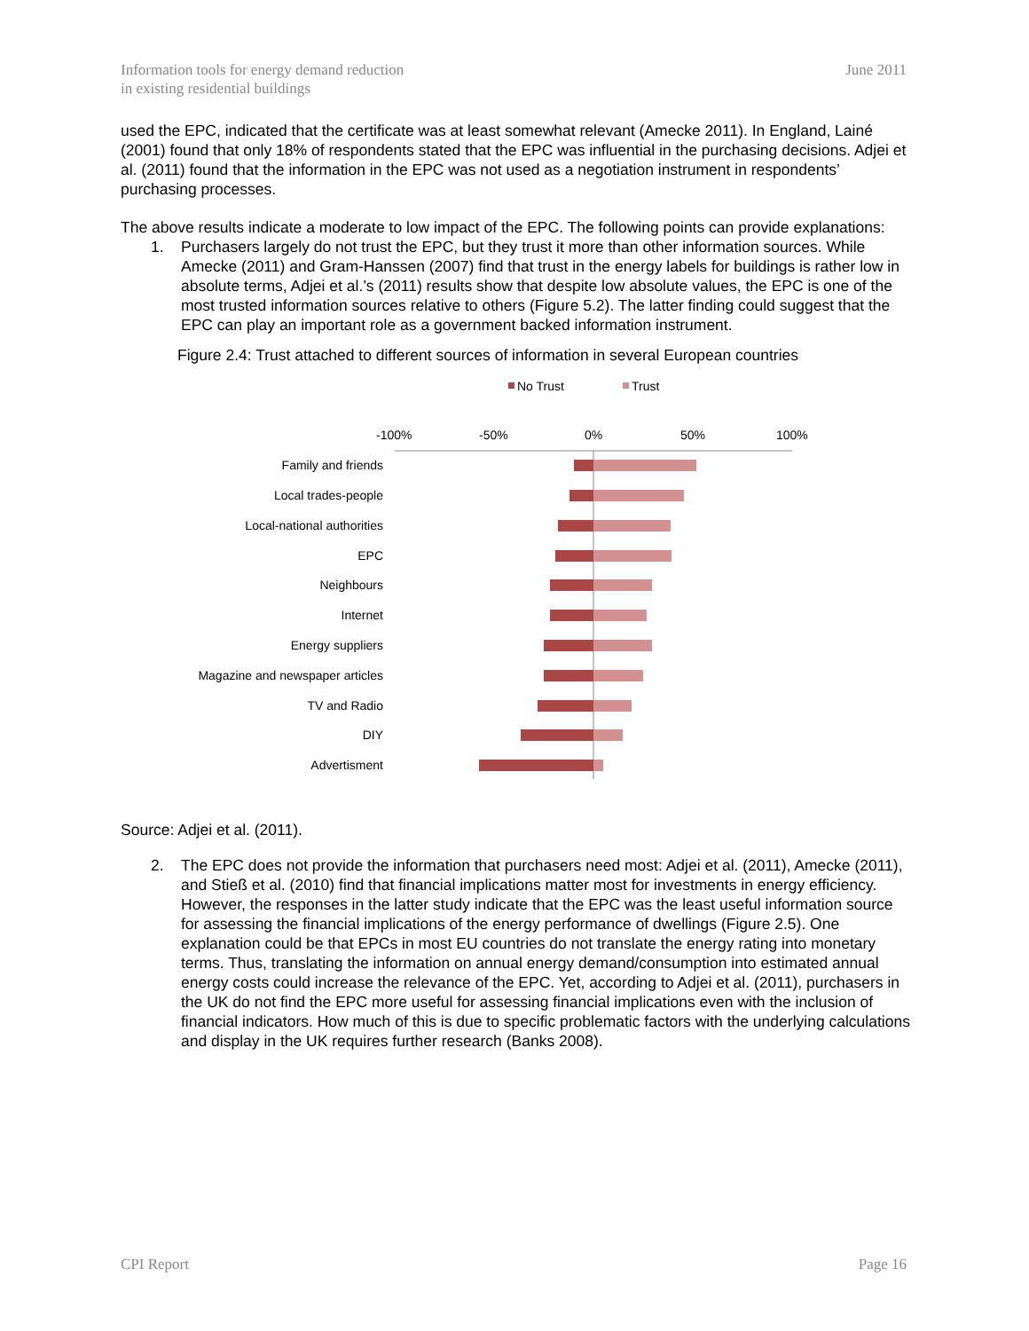Information tools for energy demand reduction
in existing residential buildings
June 2011
used the EPC, indicated that the certificate was at least somewhat relevant (Amecke 2011). In England, Lainé (2001) found that only 18% of respondents stated that the EPC was influential in the purchasing decisions. Adjei et al. (2011) found that the information in the EPC was not used as a negotiation instrument in respondents’ purchasing processes.
The above results indicate a moderate to low impact of the EPC. The following points can provide explanations:
1. Purchasers largely do not trust the EPC, but they trust it more than other information sources. While Amecke (2011) and Gram-Hanssen (2007) find that trust in the energy labels for buildings is rather low in absolute terms, Adjei et al.’s (2011) results show that despite low absolute values, the EPC is one of the most trusted information sources relative to others (Figure 5.2). The latter finding could suggest that the EPC can play an important role as a government backed information instrument.
Figure 2.4: Trust attached to different sources of information in several European countries
No Trust
Trust
-100%
-50%
0%
50%
100%
Family and friends
Local trades-people
Local-national authorities
EPC
Neighbours
Internet
Energy suppliers
Magazine and newspaper articles
TV and Radio
DIY
Advertisment
Source: Adjei et al. (2011).
2. The EPC does not provide the information that purchasers need most: Adjei et al. (2011), Amecke (2011), and Stieß et al. (2010) find that financial implications matter most for investments in energy efficiency. However, the responses in the latter study indicate that the EPC was the least useful information source for assessing the financial implications of the energy performance of dwellings (Figure 2.5). One explanation could be that EPCs in most EU countries do not translate the energy rating into monetary terms. Thus, translating the information on annual energy demand/consumption into estimated annual energy costs could increase the relevance of the EPC. Yet, according to Adjei et al. (2011), purchasers in the UK do not find the EPC more useful for assessing financial implications even with the inclusion of financial indicators. How much of this is due to specific problematic factors with the underlying calculations and display in the UK requires further research (Banks 2008).
CPI Report Page 16